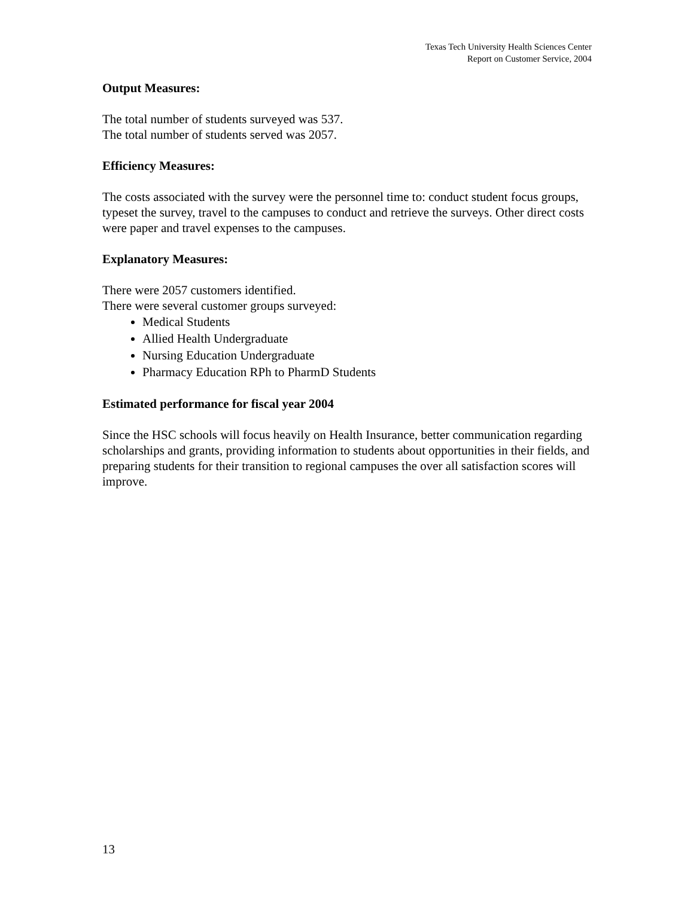Texas Tech University Health Sciences Center
Report on Customer Service, 2004
Output Measures:
The total number of students surveyed was 537.
The total number of students served was 2057.
Efficiency Measures:
The costs associated with the survey were the personnel time to: conduct student focus groups, typeset the survey, travel to the campuses to conduct and retrieve the surveys. Other direct costs were paper and travel expenses to the campuses.
Explanatory Measures:
There were 2057 customers identified.
There were several customer groups surveyed:
Medical Students
Allied Health Undergraduate
Nursing Education Undergraduate
Pharmacy Education RPh to PharmD Students
Estimated performance for fiscal year 2004
Since the HSC schools will focus heavily on Health Insurance, better communication regarding scholarships and grants, providing information to students about opportunities in their fields, and preparing students for their transition to regional campuses the over all satisfaction scores will improve.
13